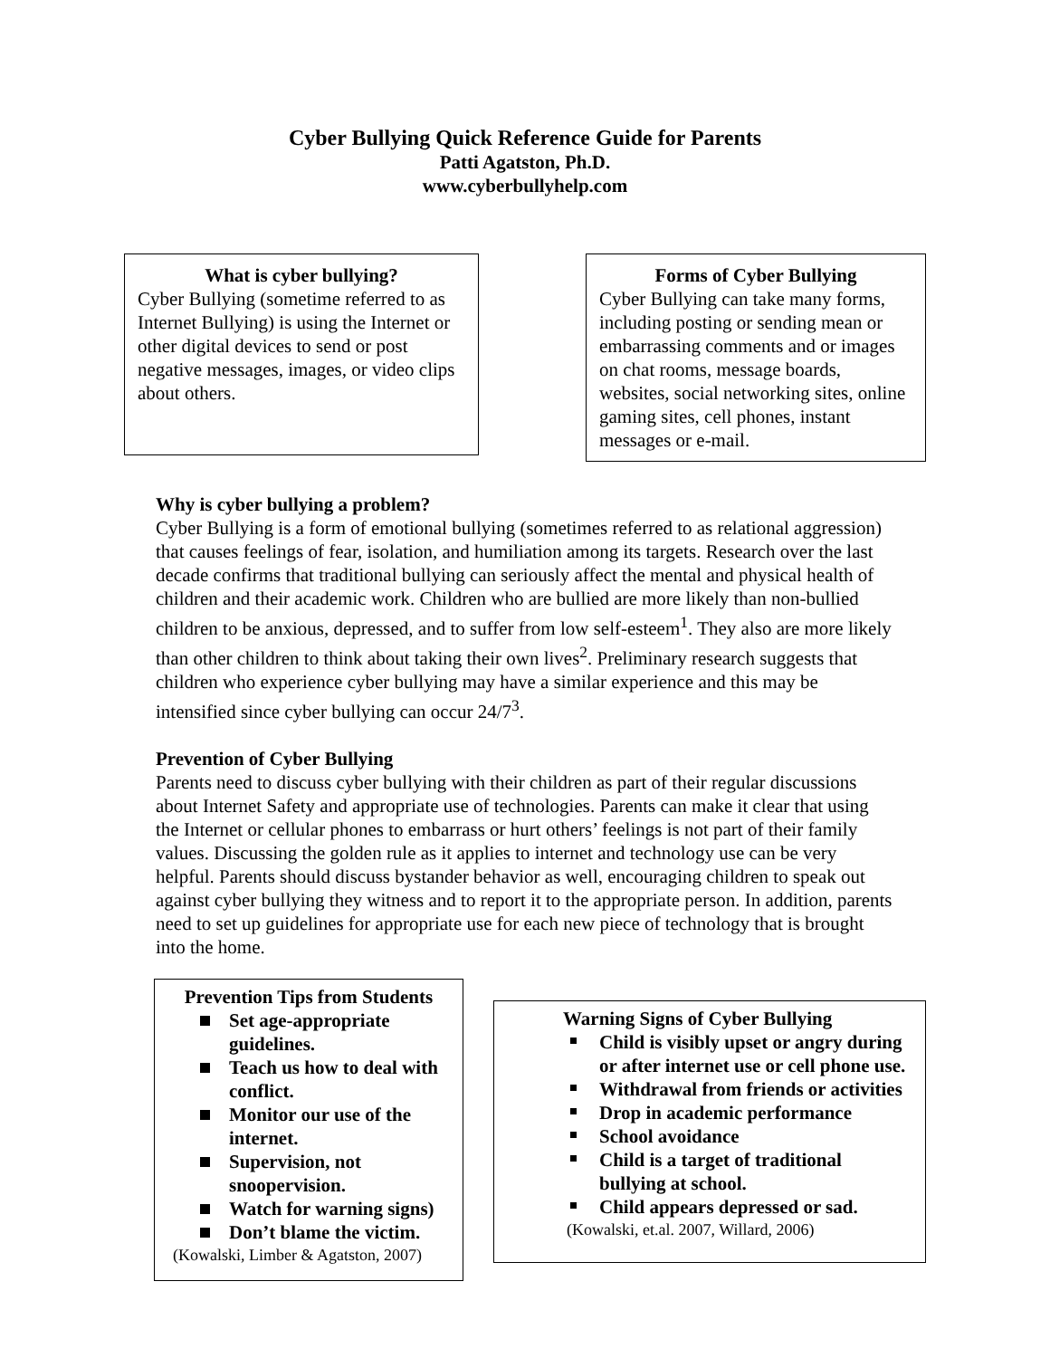Cyber Bullying Quick Reference Guide for Parents
Patti Agatston, Ph.D.
www.cyberbullyhelp.com
What is cyber bullying?
Cyber Bullying (sometime referred to as Internet Bullying) is using the Internet or other digital devices to send or post negative messages, images, or video clips about others.
Forms of Cyber Bullying
Cyber Bullying can take many forms, including posting or sending mean or embarrassing comments and or images on chat rooms, message boards, websites, social networking sites, online gaming sites, cell phones, instant messages or e-mail.
Why is cyber bullying a problem?
Cyber Bullying is a form of emotional bullying (sometimes referred to as relational aggression) that causes feelings of fear, isolation, and humiliation among its targets. Research over the last decade confirms that traditional bullying can seriously affect the mental and physical health of children and their academic work. Children who are bullied are more likely than non-bullied children to be anxious, depressed, and to suffer from low self-esteem<sup>1</sup>. They also are more likely than other children to think about taking their own lives<sup>2</sup>. Preliminary research suggests that children who experience cyber bullying may have a similar experience and this may be intensified since cyber bullying can occur 24/7<sup>3</sup>.
Prevention of Cyber Bullying
Parents need to discuss cyber bullying with their children as part of their regular discussions about Internet Safety and appropriate use of technologies. Parents can make it clear that using the Internet or cellular phones to embarrass or hurt others’ feelings is not part of their family values. Discussing the golden rule as it applies to internet and technology use can be very helpful. Parents should discuss bystander behavior as well, encouraging children to speak out against cyber bullying they witness and to report it to the appropriate person. In addition, parents need to set up guidelines for appropriate use for each new piece of technology that is brought into the home.
Prevention Tips from Students
Set age-appropriate guidelines.
Teach us how to deal with conflict.
Monitor our use of the internet.
Supervision, not snoopervision.
Watch for warning signs)
Don’t blame the victim.
(Kowalski, Limber & Agatston, 2007)
Warning Signs of Cyber Bullying
Child is visibly upset or angry during or after internet use or cell phone use.
Withdrawal from friends or activities
Drop in academic performance
School avoidance
Child is a target of traditional bullying at school.
Child appears depressed or sad.
(Kowalski, et.al. 2007, Willard, 2006)